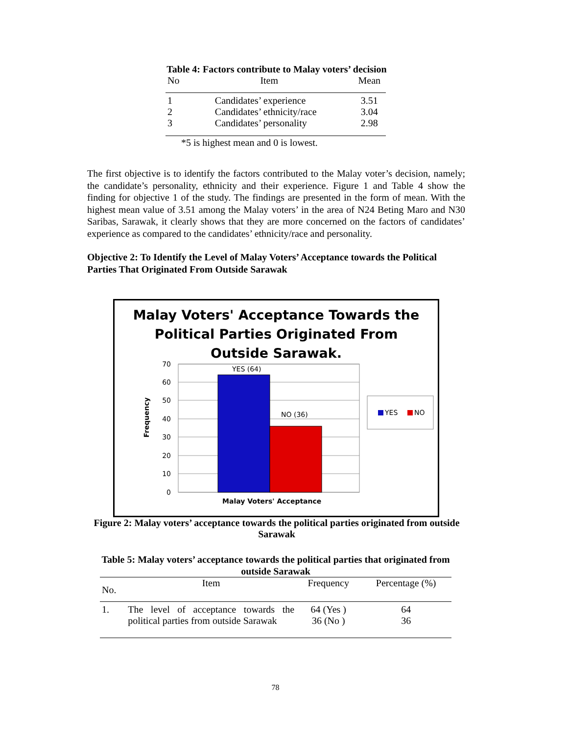Table 4: Factors contribute to Malay voters’ decision
| No | Item | Mean |
| --- | --- | --- |
| 1 | Candidates’ experience | 3.51 |
| 2 | Candidates’ ethnicity/race | 3.04 |
| 3 | Candidates’ personality | 2.98 |
*5 is highest mean and 0 is lowest.
The first objective is to identify the factors contributed to the Malay voter’s decision, namely; the candidate’s personality, ethnicity and their experience. Figure 1 and Table 4 show the finding for objective 1 of the study. The findings are presented in the form of mean. With the highest mean value of 3.51 among the Malay voters’ in the area of N24 Beting Maro and N30 Saribas, Sarawak, it clearly shows that they are more concerned on the factors of candidates’ experience as compared to the candidates’ ethnicity/race and personality.
Objective 2: To Identify the Level of Malay Voters’ Acceptance towards the Political Parties That Originated From Outside Sarawak
Malay Voters' Acceptance Towards the
Political Parties Originated From
Outside Sarawak.
70
60
50
40
30
20
10
0
YES (64)
NO (36)
Malay Voters' Acceptance
Frequency
YES
NO
Figure 2: Malay voters’ acceptance towards the political parties originated from outside Sarawak
Table 5: Malay voters’ acceptance towards the political parties that originated from outside Sarawak
| No. | Item | Frequency | Percentage (%) |
| --- | --- | --- | --- |
| 1. | The level of acceptance towards the political parties from outside Sarawak | 64 (Yes ) 36 (No ) | 64 36 |
78